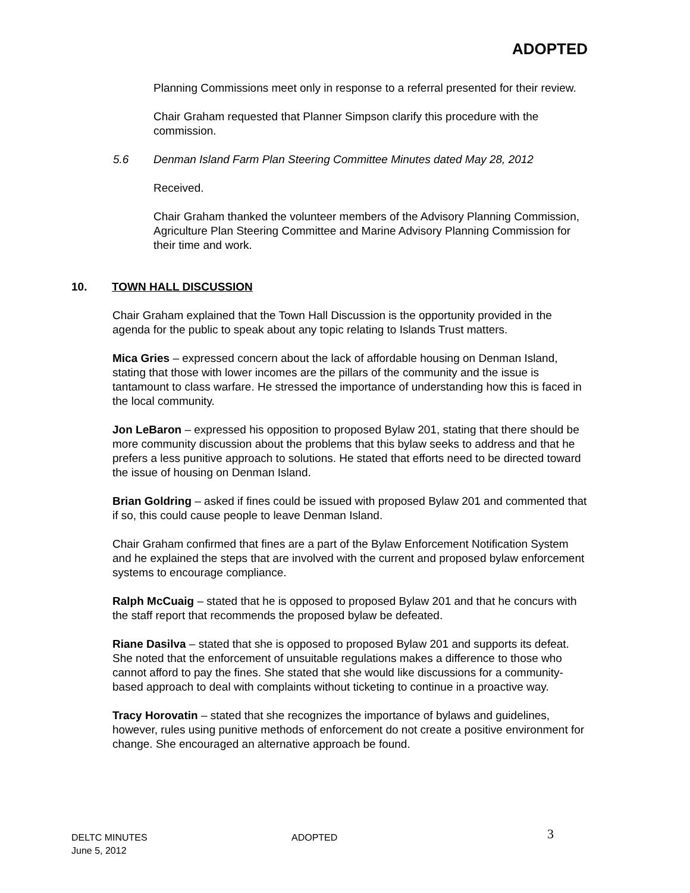ADOPTED
Planning Commissions meet only in response to a referral presented for their review.
Chair Graham requested that Planner Simpson clarify this procedure with the commission.
5.6 Denman Island Farm Plan Steering Committee Minutes dated May 28, 2012
Received.
Chair Graham thanked the volunteer members of the Advisory Planning Commission, Agriculture Plan Steering Committee and Marine Advisory Planning Commission for their time and work.
10. TOWN HALL DISCUSSION
Chair Graham explained that the Town Hall Discussion is the opportunity provided in the agenda for the public to speak about any topic relating to Islands Trust matters.
Mica Gries – expressed concern about the lack of affordable housing on Denman Island, stating that those with lower incomes are the pillars of the community and the issue is tantamount to class warfare. He stressed the importance of understanding how this is faced in the local community.
Jon LeBaron – expressed his opposition to proposed Bylaw 201, stating that there should be more community discussion about the problems that this bylaw seeks to address and that he prefers a less punitive approach to solutions. He stated that efforts need to be directed toward the issue of housing on Denman Island.
Brian Goldring – asked if fines could be issued with proposed Bylaw 201 and commented that if so, this could cause people to leave Denman Island.
Chair Graham confirmed that fines are a part of the Bylaw Enforcement Notification System and he explained the steps that are involved with the current and proposed bylaw enforcement systems to encourage compliance.
Ralph McCuaig – stated that he is opposed to proposed Bylaw 201 and that he concurs with the staff report that recommends the proposed bylaw be defeated.
Riane Dasilva – stated that she is opposed to proposed Bylaw 201 and supports its defeat. She noted that the enforcement of unsuitable regulations makes a difference to those who cannot afford to pay the fines. She stated that she would like discussions for a community-based approach to deal with complaints without ticketing to continue in a proactive way.
Tracy Horovatin – stated that she recognizes the importance of bylaws and guidelines, however, rules using punitive methods of enforcement do not create a positive environment for change. She encouraged an alternative approach be found.
DELTC MINUTES
June 5, 2012
ADOPTED
3